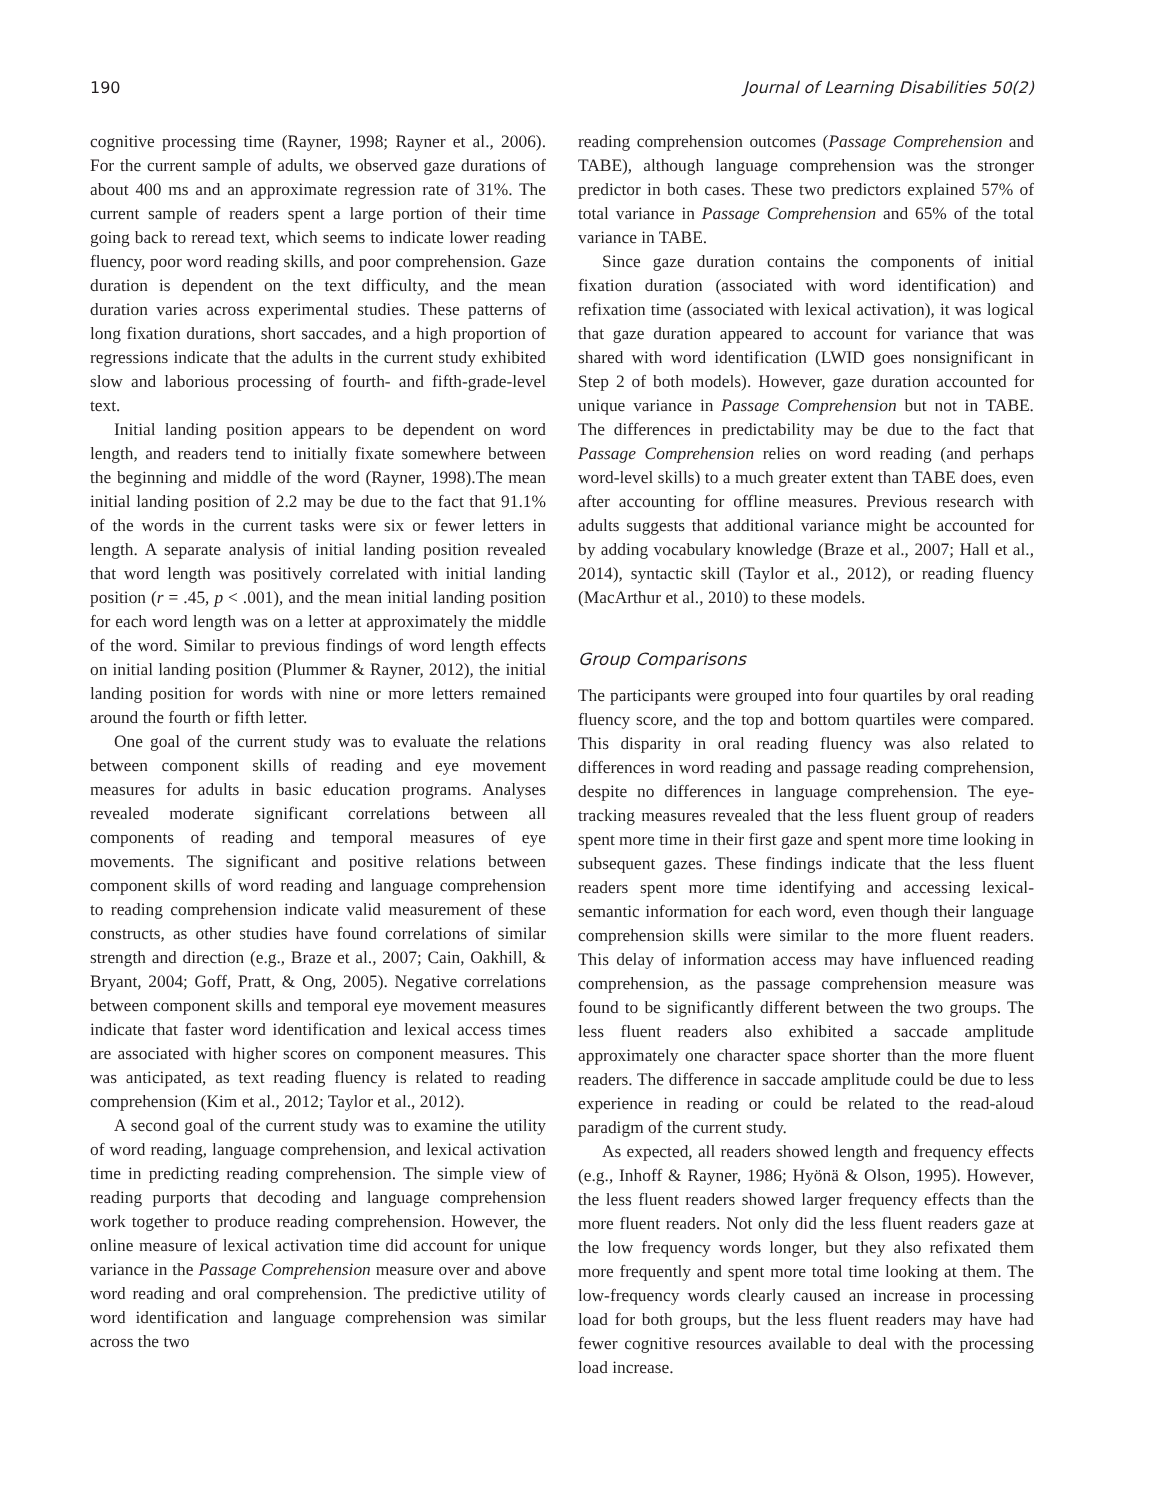190 Journal of Learning Disabilities 50(2)
cognitive processing time (Rayner, 1998; Rayner et al., 2006). For the current sample of adults, we observed gaze durations of about 400 ms and an approximate regression rate of 31%. The current sample of readers spent a large portion of their time going back to reread text, which seems to indicate lower reading fluency, poor word reading skills, and poor comprehension. Gaze duration is dependent on the text difficulty, and the mean duration varies across experimental studies. These patterns of long fixation durations, short saccades, and a high proportion of regressions indicate that the adults in the current study exhibited slow and laborious processing of fourth- and fifth-grade-level text.
Initial landing position appears to be dependent on word length, and readers tend to initially fixate somewhere between the beginning and middle of the word (Rayner, 1998).The mean initial landing position of 2.2 may be due to the fact that 91.1% of the words in the current tasks were six or fewer letters in length. A separate analysis of initial landing position revealed that word length was positively correlated with initial landing position (r = .45, p < .001), and the mean initial landing position for each word length was on a letter at approximately the middle of the word. Similar to previous findings of word length effects on initial landing position (Plummer & Rayner, 2012), the initial landing position for words with nine or more letters remained around the fourth or fifth letter.
One goal of the current study was to evaluate the relations between component skills of reading and eye movement measures for adults in basic education programs. Analyses revealed moderate significant correlations between all components of reading and temporal measures of eye movements. The significant and positive relations between component skills of word reading and language comprehension to reading comprehension indicate valid measurement of these constructs, as other studies have found correlations of similar strength and direction (e.g., Braze et al., 2007; Cain, Oakhill, & Bryant, 2004; Goff, Pratt, & Ong, 2005). Negative correlations between component skills and temporal eye movement measures indicate that faster word identification and lexical access times are associated with higher scores on component measures. This was anticipated, as text reading fluency is related to reading comprehension (Kim et al., 2012; Taylor et al., 2012).
A second goal of the current study was to examine the utility of word reading, language comprehension, and lexical activation time in predicting reading comprehension. The simple view of reading purports that decoding and language comprehension work together to produce reading comprehension. However, the online measure of lexical activation time did account for unique variance in the Passage Comprehension measure over and above word reading and oral comprehension. The predictive utility of word identification and language comprehension was similar across the two
reading comprehension outcomes (Passage Comprehension and TABE), although language comprehension was the stronger predictor in both cases. These two predictors explained 57% of total variance in Passage Comprehension and 65% of the total variance in TABE.
Since gaze duration contains the components of initial fixation duration (associated with word identification) and refixation time (associated with lexical activation), it was logical that gaze duration appeared to account for variance that was shared with word identification (LWID goes nonsignificant in Step 2 of both models). However, gaze duration accounted for unique variance in Passage Comprehension but not in TABE. The differences in predictability may be due to the fact that Passage Comprehension relies on word reading (and perhaps word-level skills) to a much greater extent than TABE does, even after accounting for offline measures. Previous research with adults suggests that additional variance might be accounted for by adding vocabulary knowledge (Braze et al., 2007; Hall et al., 2014), syntactic skill (Taylor et al., 2012), or reading fluency (MacArthur et al., 2010) to these models.
Group Comparisons
The participants were grouped into four quartiles by oral reading fluency score, and the top and bottom quartiles were compared. This disparity in oral reading fluency was also related to differences in word reading and passage reading comprehension, despite no differences in language comprehension. The eye-tracking measures revealed that the less fluent group of readers spent more time in their first gaze and spent more time looking in subsequent gazes. These findings indicate that the less fluent readers spent more time identifying and accessing lexical-semantic information for each word, even though their language comprehension skills were similar to the more fluent readers. This delay of information access may have influenced reading comprehension, as the passage comprehension measure was found to be significantly different between the two groups. The less fluent readers also exhibited a saccade amplitude approximately one character space shorter than the more fluent readers. The difference in saccade amplitude could be due to less experience in reading or could be related to the read-aloud paradigm of the current study.
As expected, all readers showed length and frequency effects (e.g., Inhoff & Rayner, 1986; Hyönä & Olson, 1995). However, the less fluent readers showed larger frequency effects than the more fluent readers. Not only did the less fluent readers gaze at the low frequency words longer, but they also refixated them more frequently and spent more total time looking at them. The low-frequency words clearly caused an increase in processing load for both groups, but the less fluent readers may have had fewer cognitive resources available to deal with the processing load increase.